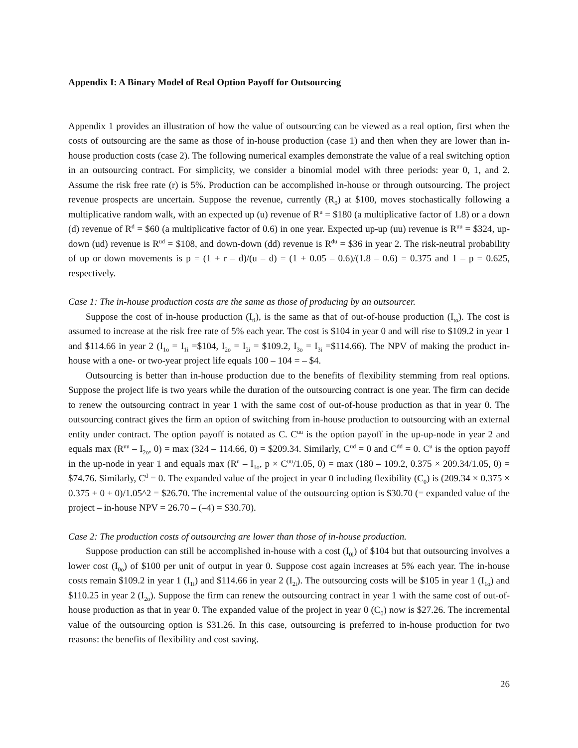Appendix I: A Binary Model of Real Option Payoff for Outsourcing
Appendix 1 provides an illustration of how the value of outsourcing can be viewed as a real option, first when the costs of outsourcing are the same as those of in-house production (case 1) and then when they are lower than in-house production costs (case 2). The following numerical examples demonstrate the value of a real switching option in an outsourcing contract. For simplicity, we consider a binomial model with three periods: year 0, 1, and 2. Assume the risk free rate (r) is 5%. Production can be accomplished in-house or through outsourcing. The project revenue prospects are uncertain. Suppose the revenue, currently (R<sub>0</sub>) at $100, moves stochastically following a multiplicative random walk, with an expected up (u) revenue of R<sup>u</sup> = $180 (a multiplicative factor of 1.8) or a down (d) revenue of R<sup>d</sup> = $60 (a multiplicative factor of 0.6) in one year. Expected up-up (uu) revenue is R<sup>uu</sup> = $324, up-down (ud) revenue is R<sup>ud</sup> = $108, and down-down (dd) revenue is R<sup>du</sup> = $36 in year 2. The risk-neutral probability of up or down movements is p = (1 + r – d)/(u – d) = (1 + 0.05 – 0.6)/(1.8 – 0.6) = 0.375 and 1 – p = 0.625, respectively.
Case 1: The in-house production costs are the same as those of producing by an outsourcer.
Suppose the cost of in-house production (I<sub>ti</sub>), is the same as that of out-of-house production (I<sub>to</sub>). The cost is assumed to increase at the risk free rate of 5% each year. The cost is $104 in year 0 and will rise to $109.2 in year 1 and $114.66 in year 2 (I<sub>1o</sub> = I<sub>1i</sub> =$104, I<sub>2o</sub> = I<sub>2i</sub> = $109.2, I<sub>3o</sub> = I<sub>3i</sub> =$114.66). The NPV of making the product in-house with a one- or two-year project life equals 100 – 104 = – $4.
Outsourcing is better than in-house production due to the benefits of flexibility stemming from real options. Suppose the project life is two years while the duration of the outsourcing contract is one year. The firm can decide to renew the outsourcing contract in year 1 with the same cost of out-of-house production as that in year 0. The outsourcing contract gives the firm an option of switching from in-house production to outsourcing with an external entity under contract. The option payoff is notated as C. C<sup>uu</sup> is the option payoff in the up-up-node in year 2 and equals max (R<sup>uu</sup> – I<sub>2o</sub>, 0) = max (324 – 114.66, 0) = $209.34. Similarly, C<sup>ud</sup> = 0 and C<sup>dd</sup> = 0. C<sup>u</sup> is the option payoff in the up-node in year 1 and equals max (R<sup>u</sup> – I<sub>1o</sub>, p × C<sup>uu</sup>/1.05, 0) = max (180 – 109.2, 0.375 × 209.34/1.05, 0) = $74.76. Similarly, C<sup>d</sup> = 0. The expanded value of the project in year 0 including flexibility (C<sub>0</sub>) is (209.34 × 0.375 × 0.375 + 0 + 0)/1.05^2 = $26.70. The incremental value of the outsourcing option is $30.70 (= expanded value of the project – in-house NPV = 26.70 – (–4) = $30.70).
Case 2: The production costs of outsourcing are lower than those of in-house production.
Suppose production can still be accomplished in-house with a cost (I<sub>0i</sub>) of $104 but that outsourcing involves a lower cost (I<sub>0o</sub>) of $100 per unit of output in year 0. Suppose cost again increases at 5% each year. The in-house costs remain $109.2 in year 1 (I<sub>1i</sub>) and $114.66 in year 2 (I<sub>2i</sub>). The outsourcing costs will be $105 in year 1 (I<sub>1o</sub>) and $110.25 in year 2 (I<sub>2o</sub>). Suppose the firm can renew the outsourcing contract in year 1 with the same cost of out-of-house production as that in year 0. The expanded value of the project in year 0 (C<sub>0</sub>) now is $27.26. The incremental value of the outsourcing option is $31.26. In this case, outsourcing is preferred to in-house production for two reasons: the benefits of flexibility and cost saving.
26